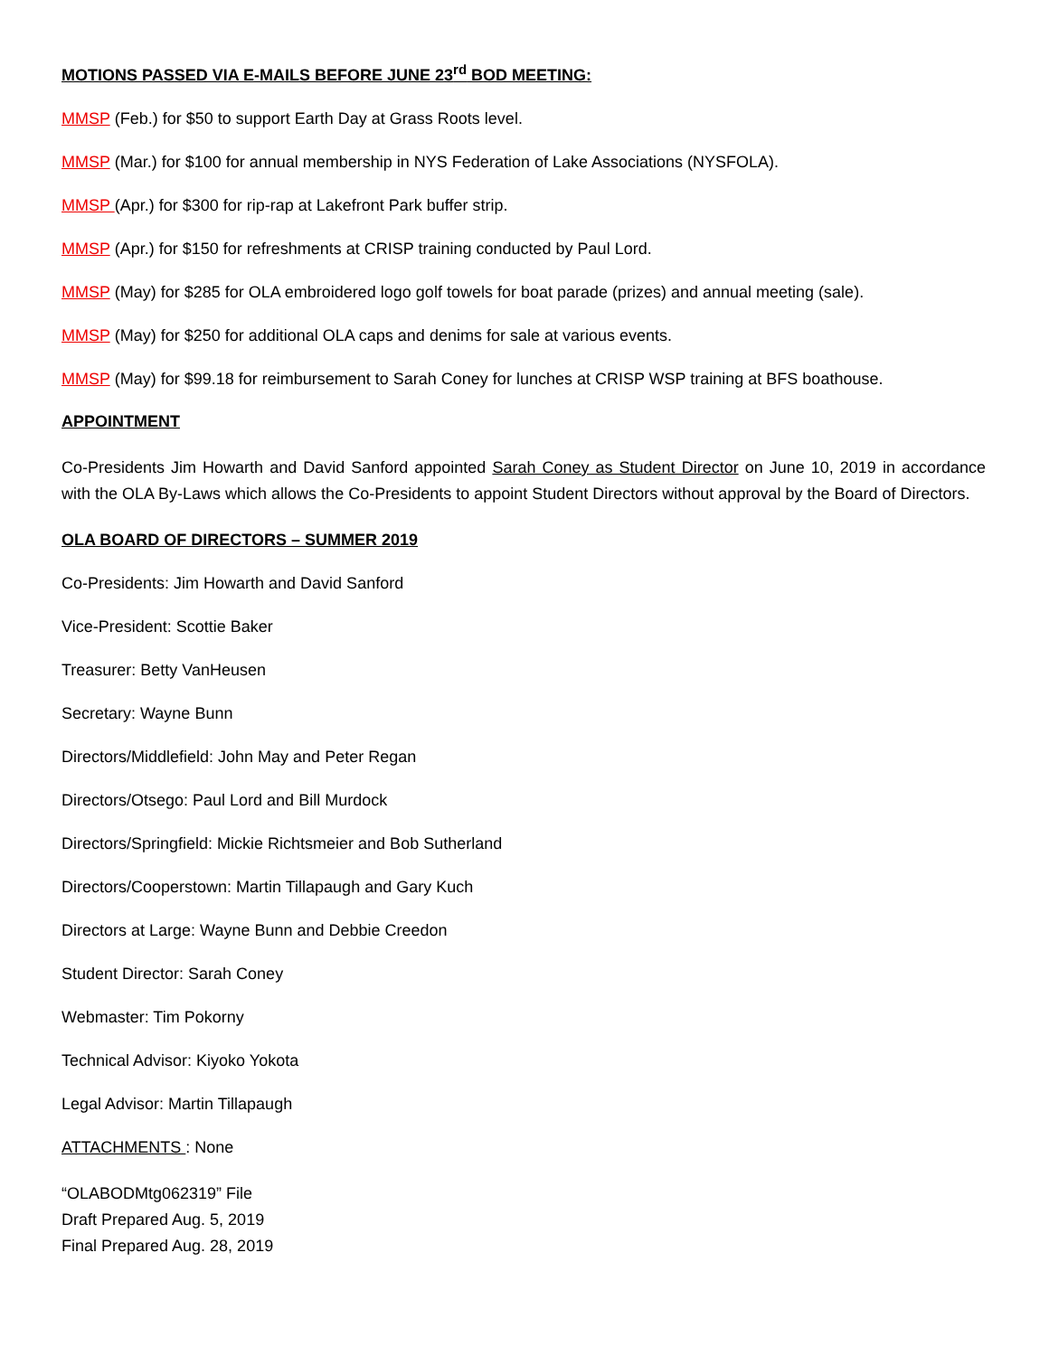MOTIONS PASSED VIA E-MAILS BEFORE JUNE 23<sup>rd</sup> BOD MEETING:
MMSP (Feb.) for $50 to support Earth Day at Grass Roots level.
MMSP (Mar.) for $100 for annual membership in NYS Federation of Lake Associations (NYSFOLA).
MMSP (Apr.) for $300 for rip-rap at Lakefront Park buffer strip.
MMSP (Apr.) for $150 for refreshments at CRISP training conducted by Paul Lord.
MMSP (May) for $285 for OLA embroidered logo golf towels for boat parade (prizes) and annual meeting (sale).
MMSP (May) for $250 for additional OLA caps and denims for sale at various events.
MMSP (May) for $99.18 for reimbursement to Sarah Coney for lunches at CRISP WSP training at BFS boathouse.
APPOINTMENT
Co-Presidents Jim Howarth and David Sanford appointed Sarah Coney as Student Director on June 10, 2019 in accordance with the OLA By-Laws which allows the Co-Presidents to appoint Student Directors without approval by the Board of Directors.
OLA BOARD OF DIRECTORS – SUMMER 2019
Co-Presidents: Jim Howarth and David Sanford
Vice-President: Scottie Baker
Treasurer: Betty VanHeusen
Secretary: Wayne Bunn
Directors/Middlefield: John May and Peter Regan
Directors/Otsego: Paul Lord and Bill Murdock
Directors/Springfield: Mickie Richtsmeier and Bob Sutherland
Directors/Cooperstown: Martin Tillapaugh and Gary Kuch
Directors at Large: Wayne Bunn and Debbie Creedon
Student Director: Sarah Coney
Webmaster: Tim Pokorny
Technical Advisor: Kiyoko Yokota
Legal Advisor: Martin Tillapaugh
ATTACHMENTS : None
“OLABODMtg062319” File
Draft Prepared Aug. 5, 2019
Final Prepared Aug. 28, 2019